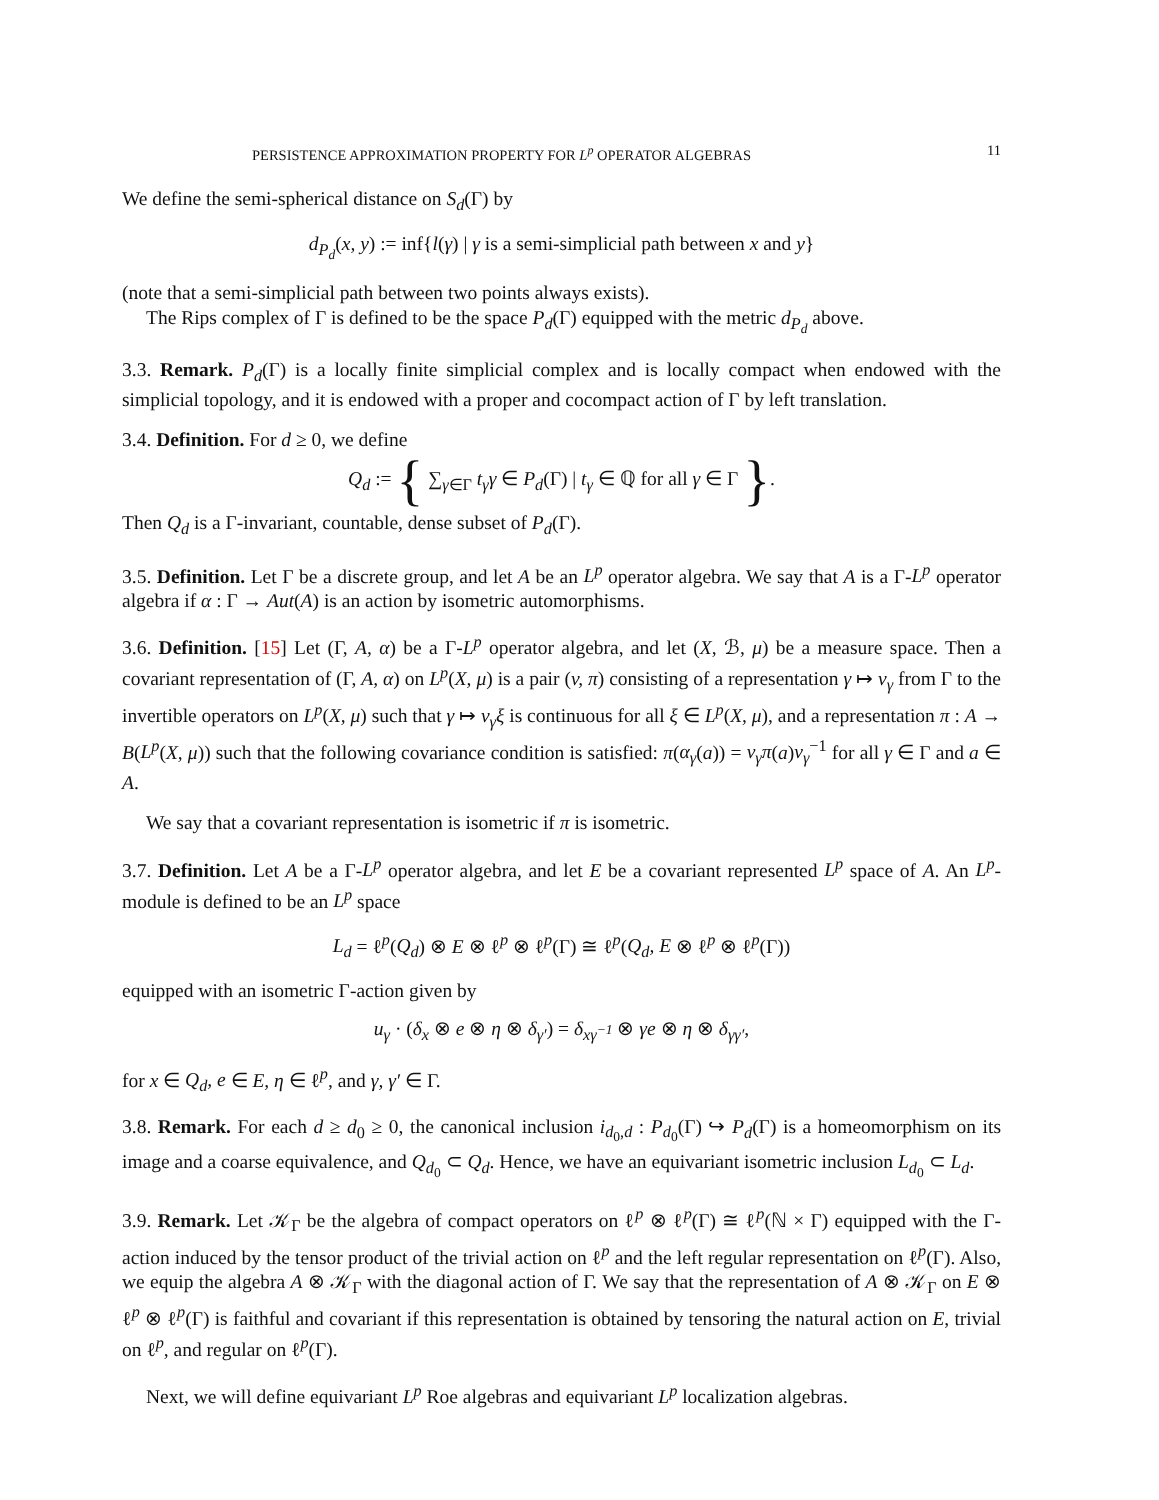PERSISTENCE APPROXIMATION PROPERTY FOR L<sup>p</sup> OPERATOR ALGEBRAS 11
We define the semi-spherical distance on S<sub>d</sub>(Γ) by
d<sub>P<sub>d</sub></sub>(x, y) := inf{l(γ) | γ is a semi-simplicial path between x and y}
(note that a semi-simplicial path between two points always exists).
The Rips complex of Γ is defined to be the space P<sub>d</sub>(Γ) equipped with the metric d<sub>P<sub>d</sub></sub> above.
3.3. Remark. P<sub>d</sub>(Γ) is a locally finite simplicial complex and is locally compact when endowed with the simplicial topology, and it is endowed with a proper and cocompact action of Γ by left translation.
3.4. Definition. For d ≥ 0, we define
Q<sub>d</sub> := { ∑<sub>γ∈Γ</sub> t<sub>γ</sub>γ ∈ P<sub>d</sub>(Γ) | t<sub>γ</sub> ∈ ℚ for all γ ∈ Γ }.
Then Q<sub>d</sub> is a Γ-invariant, countable, dense subset of P<sub>d</sub>(Γ).
3.5. Definition. Let Γ be a discrete group, and let A be an L<sup>p</sup> operator algebra. We say that A is a Γ-L<sup>p</sup> operator algebra if α : Γ → Aut(A) is an action by isometric automorphisms.
3.6. Definition. [15] Let (Γ, A, α) be a Γ-L<sup>p</sup> operator algebra, and let (X, ℬ, μ) be a measure space. Then a covariant representation of (Γ, A, α) on L<sup>p</sup>(X, μ) is a pair (v, π) consisting of a representation γ ↦ v<sub>γ</sub> from Γ to the invertible operators on L<sup>p</sup>(X, μ) such that γ ↦ v<sub>γ</sub>ξ is continuous for all ξ ∈ L<sup>p</sup>(X, μ), and a representation π : A → B(L<sup>p</sup>(X, μ)) such that the following covariance condition is satisfied: π(α<sub>γ</sub>(a)) = v<sub>γ</sub>π(a)v<sub>γ</sub><sup>−1</sup> for all γ ∈ Γ and a ∈ A.
We say that a covariant representation is isometric if π is isometric.
3.7. Definition. Let A be a Γ-L<sup>p</sup> operator algebra, and let E be a covariant represented L<sup>p</sup> space of A. An L<sup>p</sup>-module is defined to be an L<sup>p</sup> space
L<sub>d</sub> = ℓ<sup>p</sup>(Q<sub>d</sub>) ⊗ E ⊗ ℓ<sup>p</sup> ⊗ ℓ<sup>p</sup>(Γ) ≅ ℓ<sup>p</sup>(Q<sub>d</sub>, E ⊗ ℓ<sup>p</sup> ⊗ ℓ<sup>p</sup>(Γ))
equipped with an isometric Γ-action given by
u<sub>γ</sub> · (δ<sub>x</sub> ⊗ e ⊗ η ⊗ δ<sub>γ′</sub>) = δ<sub>xγ<sup>−1</sup></sub> ⊗ γe ⊗ η ⊗ δ<sub>γγ′</sub>,
for x ∈ Q<sub>d</sub>, e ∈ E, η ∈ ℓ<sup>p</sup>, and γ, γ′ ∈ Γ.
3.8. Remark. For each d ≥ d<sub>0</sub> ≥ 0, the canonical inclusion i<sub>d<sub>0</sub>,d</sub> : P<sub>d<sub>0</sub></sub>(Γ) ↪ P<sub>d</sub>(Γ) is a homeomorphism on its image and a coarse equivalence, and Q<sub>d<sub>0</sub></sub> ⊂ Q<sub>d</sub>. Hence, we have an equivariant isometric inclusion L<sub>d<sub>0</sub></sub> ⊂ L<sub>d</sub>.
3.9. Remark. Let 𝒦<sub>Γ</sub> be the algebra of compact operators on ℓ<sup>p</sup> ⊗ ℓ<sup>p</sup>(Γ) ≅ ℓ<sup>p</sup>(ℕ × Γ) equipped with the Γ-action induced by the tensor product of the trivial action on ℓ<sup>p</sup> and the left regular representation on ℓ<sup>p</sup>(Γ). Also, we equip the algebra A ⊗ 𝒦<sub>Γ</sub> with the diagonal action of Γ. We say that the representation of A ⊗ 𝒦<sub>Γ</sub> on E ⊗ ℓ<sup>p</sup> ⊗ ℓ<sup>p</sup>(Γ) is faithful and covariant if this representation is obtained by tensoring the natural action on E, trivial on ℓ<sup>p</sup>, and regular on ℓ<sup>p</sup>(Γ).
Next, we will define equivariant L<sup>p</sup> Roe algebras and equivariant L<sup>p</sup> localization algebras.